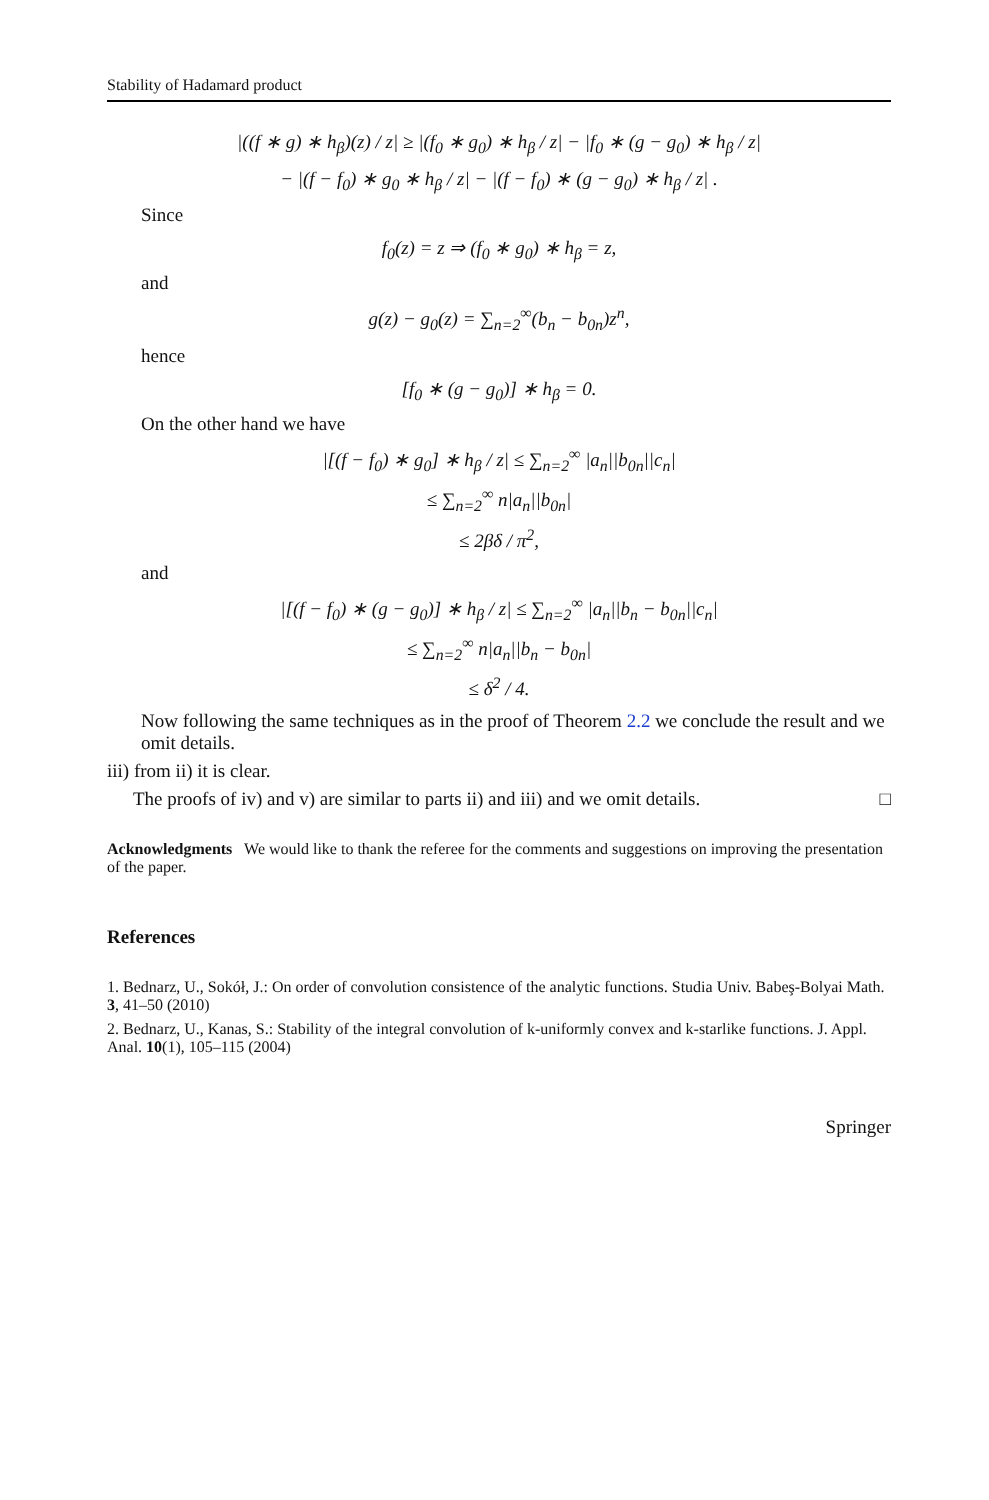Stability of Hadamard product
|((f ∗ g) ∗ h<sub>β</sub>)(z) / z| ≥ |(f<sub>0</sub> ∗ g<sub>0</sub>) ∗ h<sub>β</sub> / z| − |f<sub>0</sub> ∗ (g − g<sub>0</sub>) ∗ h<sub>β</sub> / z|
− |(f − f<sub>0</sub>) ∗ g<sub>0</sub> ∗ h<sub>β</sub> / z| − |(f − f<sub>0</sub>) ∗ (g − g<sub>0</sub>) ∗ h<sub>β</sub> / z| .
Since
f<sub>0</sub>(z) = z ⇒ (f<sub>0</sub> ∗ g<sub>0</sub>) ∗ h<sub>β</sub> = z,
and
g(z) − g<sub>0</sub>(z) = ∑<sub>n=2</sub><sup>∞</sup>(b<sub>n</sub> − b<sub>0n</sub>)z<sup>n</sup>,
hence
[f<sub>0</sub> ∗ (g − g<sub>0</sub>)] ∗ h<sub>β</sub> = 0.
On the other hand we have
|[(f − f<sub>0</sub>) ∗ g<sub>0</sub>] ∗ h<sub>β</sub> / z| ≤ ∑<sub>n=2</sub><sup>∞</sup> |a<sub>n</sub>||b<sub>0n</sub>||c<sub>n</sub>|
≤ ∑<sub>n=2</sub><sup>∞</sup> n|a<sub>n</sub>||b<sub>0n</sub>|
≤ 2βδ / π<sup>2</sup>,
and
|[(f − f<sub>0</sub>) ∗ (g − g<sub>0</sub>)] ∗ h<sub>β</sub> / z| ≤ ∑<sub>n=2</sub><sup>∞</sup> |a<sub>n</sub>||b<sub>n</sub> − b<sub>0n</sub>||c<sub>n</sub>|
≤ ∑<sub>n=2</sub><sup>∞</sup> n|a<sub>n</sub>||b<sub>n</sub> − b<sub>0n</sub>|
≤ δ<sup>2</sup> / 4.
Now following the same techniques as in the proof of Theorem 2.2 we conclude the result and we omit details.
iii) from ii) it is clear.
The proofs of iv) and v) are similar to parts ii) and iii) and we omit details. □
Acknowledgments We would like to thank the referee for the comments and suggestions on improving the presentation of the paper.
References
1. Bednarz, U., Sokół, J.: On order of convolution consistence of the analytic functions. Studia Univ. Babeş-Bolyai Math. 3, 41–50 (2010)
2. Bednarz, U., Kanas, S.: Stability of the integral convolution of k-uniformly convex and k-starlike functions. J. Appl. Anal. 10(1), 105–115 (2004)
Springer